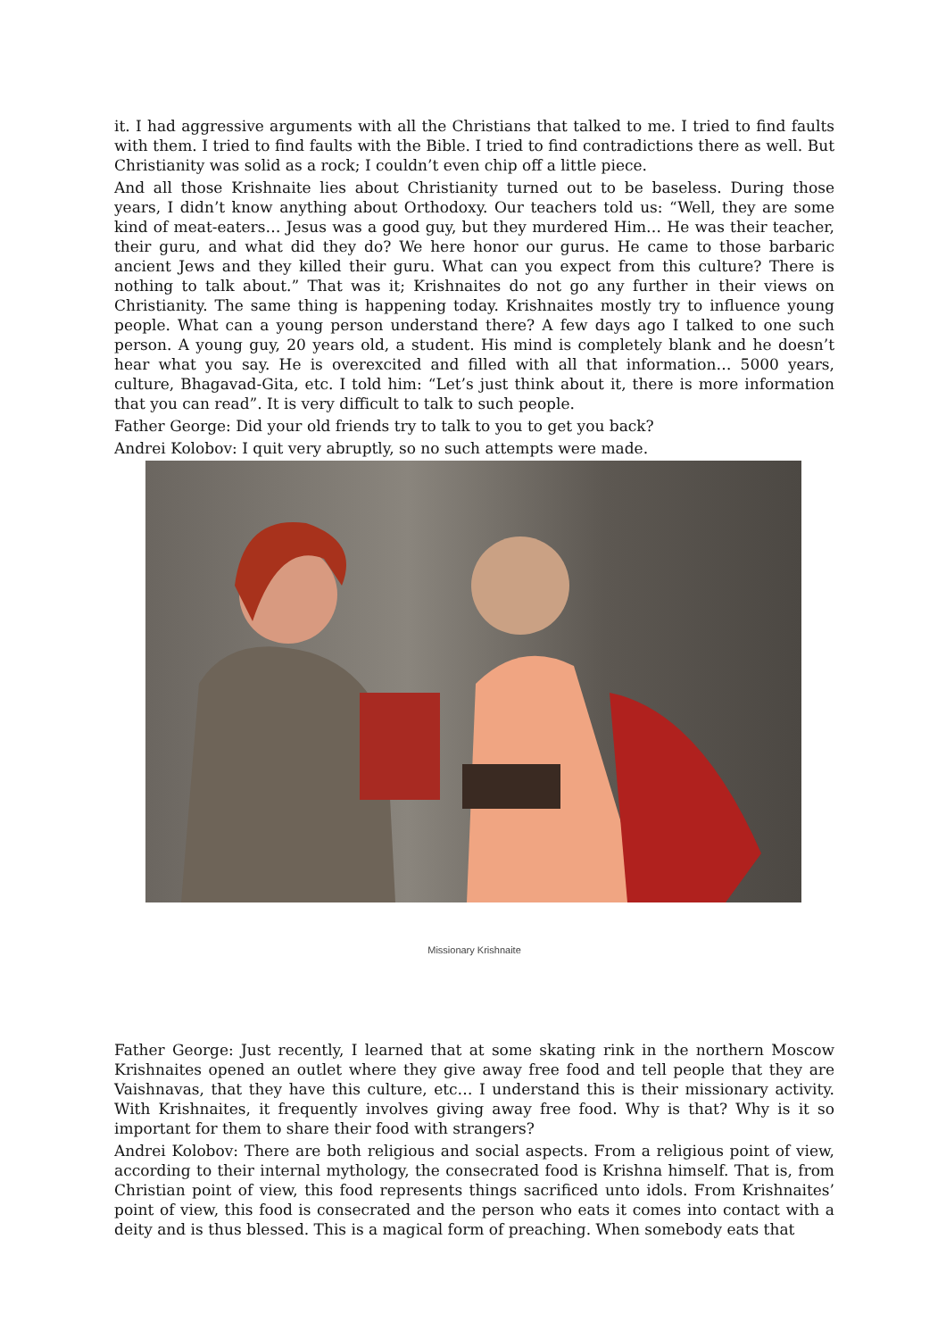it. I had aggressive arguments with all the Christians that talked to me. I tried to find faults with them. I tried to find faults with the Bible. I tried to find contradictions there as well. But Christianity was solid as a rock; I couldn’t even chip off a little piece.
And all those Krishnaite lies about Christianity turned out to be baseless. During those years, I didn’t know anything about Orthodoxy. Our teachers told us: “Well, they are some kind of meat-eaters… Jesus was a good guy, but they murdered Him… He was their teacher, their guru, and what did they do? We here honor our gurus. He came to those barbaric ancient Jews and they killed their guru. What can you expect from this culture? There is nothing to talk about.” That was it; Krishnaites do not go any further in their views on Christianity. The same thing is happening today. Krishnaites mostly try to influence young people. What can a young person understand there? A few days ago I talked to one such person. A young guy, 20 years old, a student. His mind is completely blank and he doesn’t hear what you say. He is overexcited and filled with all that information… 5000 years, culture, Bhagavad-Gita, etc. I told him: “Let’s just think about it, there is more information that you can read”. It is very difficult to talk to such people.
Father George: Did your old friends try to talk to you to get you back?
Andrei Kolobov: I quit very abruptly, so no such attempts were made.
Missionary Krishnaite
Father George: Just recently, I learned that at some skating rink in the northern Moscow Krishnaites opened an outlet where they give away free food and tell people that they are Vaishnavas, that they have this culture, etc… I understand this is their missionary activity. With Krishnaites, it frequently involves giving away free food. Why is that? Why is it so important for them to share their food with strangers?
Andrei Kolobov: There are both religious and social aspects. From a religious point of view, according to their internal mythology, the consecrated food is Krishna himself. That is, from Christian point of view, this food represents things sacrificed unto idols. From Krishnaites’ point of view, this food is consecrated and the person who eats it comes into contact with a deity and is thus blessed. This is a magical form of preaching. When somebody eats that